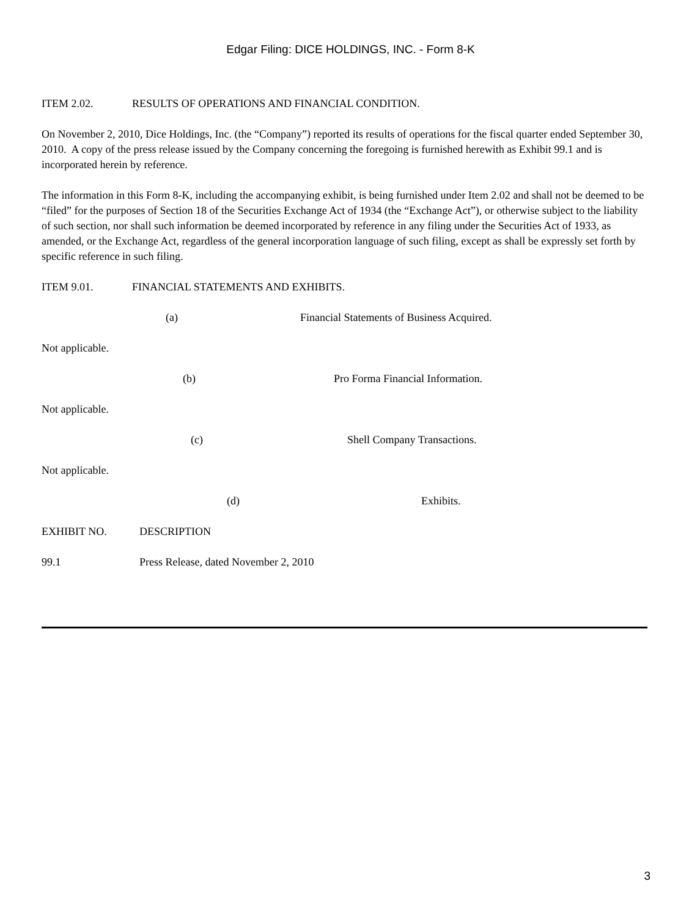Edgar Filing: DICE HOLDINGS, INC. - Form 8-K
ITEM 2.02. RESULTS OF OPERATIONS AND FINANCIAL CONDITION.
On November 2, 2010, Dice Holdings, Inc. (the “Company”) reported its results of operations for the fiscal quarter ended September 30, 2010. A copy of the press release issued by the Company concerning the foregoing is furnished herewith as Exhibit 99.1 and is incorporated herein by reference.
The information in this Form 8-K, including the accompanying exhibit, is being furnished under Item 2.02 and shall not be deemed to be “filed” for the purposes of Section 18 of the Securities Exchange Act of 1934 (the “Exchange Act”), or otherwise subject to the liability of such section, nor shall such information be deemed incorporated by reference in any filing under the Securities Act of 1933, as amended, or the Exchange Act, regardless of the general incorporation language of such filing, except as shall be expressly set forth by specific reference in such filing.
ITEM 9.01. FINANCIAL STATEMENTS AND EXHIBITS.
(a) Financial Statements of Business Acquired.
Not applicable.
(b) Pro Forma Financial Information.
Not applicable.
(c) Shell Company Transactions.
Not applicable.
(d) Exhibits.
| EXHIBIT NO. | DESCRIPTION |
| --- | --- |
| 99.1 | Press Release, dated November 2, 2010 |
3